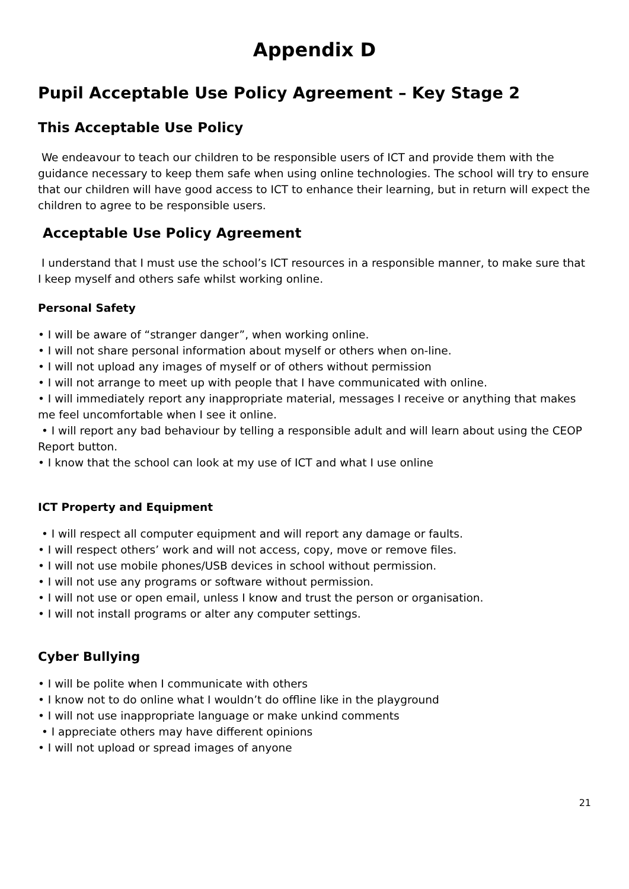Appendix D
Pupil Acceptable Use Policy Agreement – Key Stage 2
This Acceptable Use Policy
We endeavour to teach our children to be responsible users of ICT and provide them with the guidance necessary to keep them safe when using online technologies. The school will try to ensure that our children will have good access to ICT to enhance their learning, but in return will expect the children to agree to be responsible users.
Acceptable Use Policy Agreement
I understand that I must use the school’s ICT resources in a responsible manner, to make sure that I keep myself and others safe whilst working online.
Personal Safety
• I will be aware of “stranger danger”, when working online.
• I will not share personal information about myself or others when on-line.
• I will not upload any images of myself or of others without permission
• I will not arrange to meet up with people that I have communicated with online.
• I will immediately report any inappropriate material, messages I receive or anything that makes me feel uncomfortable when I see it online.
• I will report any bad behaviour by telling a responsible adult and will learn about using the CEOP Report button.
• I know that the school can look at my use of ICT and what I use online
ICT Property and Equipment
• I will respect all computer equipment and will report any damage or faults.
• I will respect others’ work and will not access, copy, move or remove files.
• I will not use mobile phones/USB devices in school without permission.
• I will not use any programs or software without permission.
• I will not use or open email, unless I know and trust the person or organisation.
• I will not install programs or alter any computer settings.
Cyber Bullying
• I will be polite when I communicate with others
• I know not to do online what I wouldn’t do offline like in the playground
• I will not use inappropriate language or make unkind comments
• I appreciate others may have different opinions
• I will not upload or spread images of anyone
21